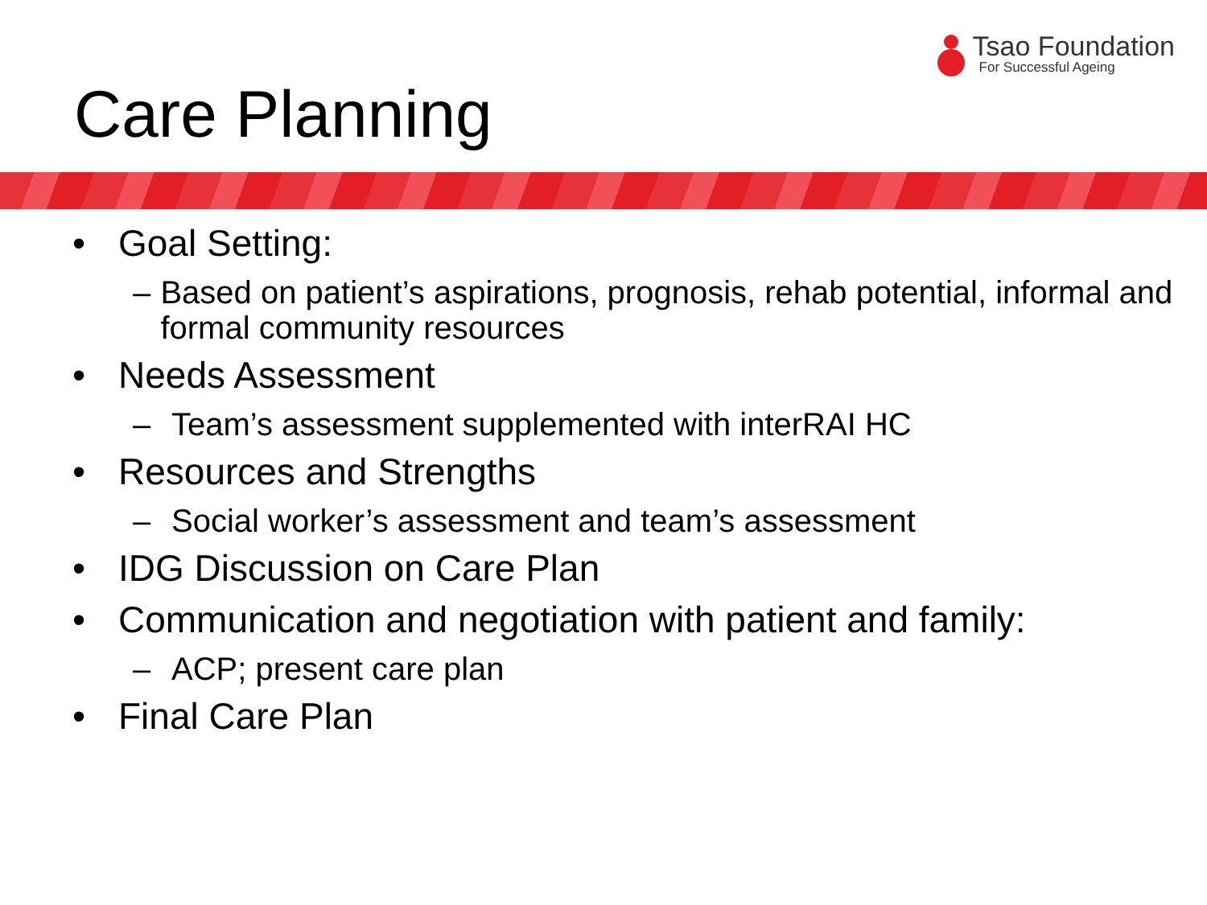Tsao Foundation
For Successful Ageing
Care Planning
• Goal Setting:
– Based on patient’s aspirations, prognosis, rehab potential, informal and formal community resources
• Needs Assessment
– Team’s assessment supplemented with interRAI HC
• Resources and Strengths
– Social worker’s assessment and team’s assessment
• IDG Discussion on Care Plan
• Communication and negotiation with patient and family:
– ACP; present care plan
• Final Care Plan